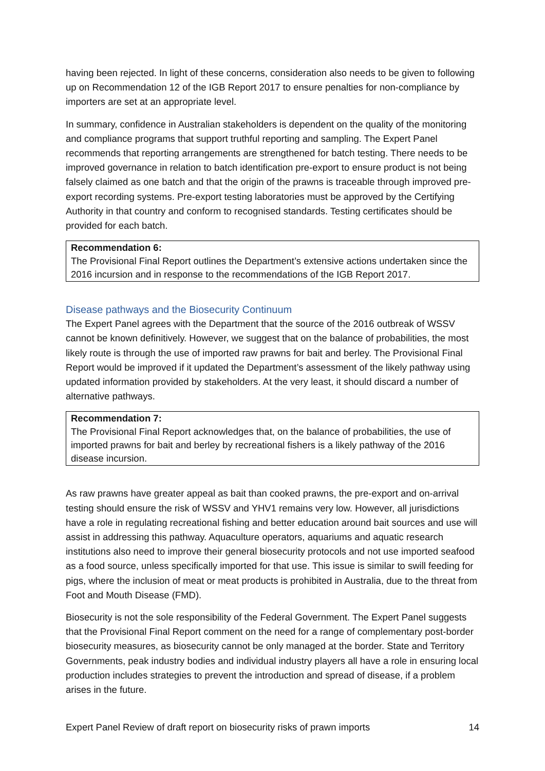having been rejected. In light of these concerns, consideration also needs to be given to following up on Recommendation 12 of the IGB Report 2017 to ensure penalties for non-compliance by importers are set at an appropriate level.
In summary, confidence in Australian stakeholders is dependent on the quality of the monitoring and compliance programs that support truthful reporting and sampling. The Expert Panel recommends that reporting arrangements are strengthened for batch testing. There needs to be improved governance in relation to batch identification pre-export to ensure product is not being falsely claimed as one batch and that the origin of the prawns is traceable through improved pre-export recording systems. Pre-export testing laboratories must be approved by the Certifying Authority in that country and conform to recognised standards. Testing certificates should be provided for each batch.
Recommendation 6:
The Provisional Final Report outlines the Department’s extensive actions undertaken since the 2016 incursion and in response to the recommendations of the IGB Report 2017.
Disease pathways and the Biosecurity Continuum
The Expert Panel agrees with the Department that the source of the 2016 outbreak of WSSV cannot be known definitively. However, we suggest that on the balance of probabilities, the most likely route is through the use of imported raw prawns for bait and berley. The Provisional Final Report would be improved if it updated the Department’s assessment of the likely pathway using updated information provided by stakeholders. At the very least, it should discard a number of alternative pathways.
Recommendation 7:
The Provisional Final Report acknowledges that, on the balance of probabilities, the use of imported prawns for bait and berley by recreational fishers is a likely pathway of the 2016 disease incursion.
As raw prawns have greater appeal as bait than cooked prawns, the pre-export and on-arrival testing should ensure the risk of WSSV and YHV1 remains very low. However, all jurisdictions have a role in regulating recreational fishing and better education around bait sources and use will assist in addressing this pathway. Aquaculture operators, aquariums and aquatic research institutions also need to improve their general biosecurity protocols and not use imported seafood as a food source, unless specifically imported for that use. This issue is similar to swill feeding for pigs, where the inclusion of meat or meat products is prohibited in Australia, due to the threat from Foot and Mouth Disease (FMD).
Biosecurity is not the sole responsibility of the Federal Government. The Expert Panel suggests that the Provisional Final Report comment on the need for a range of complementary post-border biosecurity measures, as biosecurity cannot be only managed at the border. State and Territory Governments, peak industry bodies and individual industry players all have a role in ensuring local production includes strategies to prevent the introduction and spread of disease, if a problem arises in the future.
Expert Panel Review of draft report on biosecurity risks of prawn imports 14